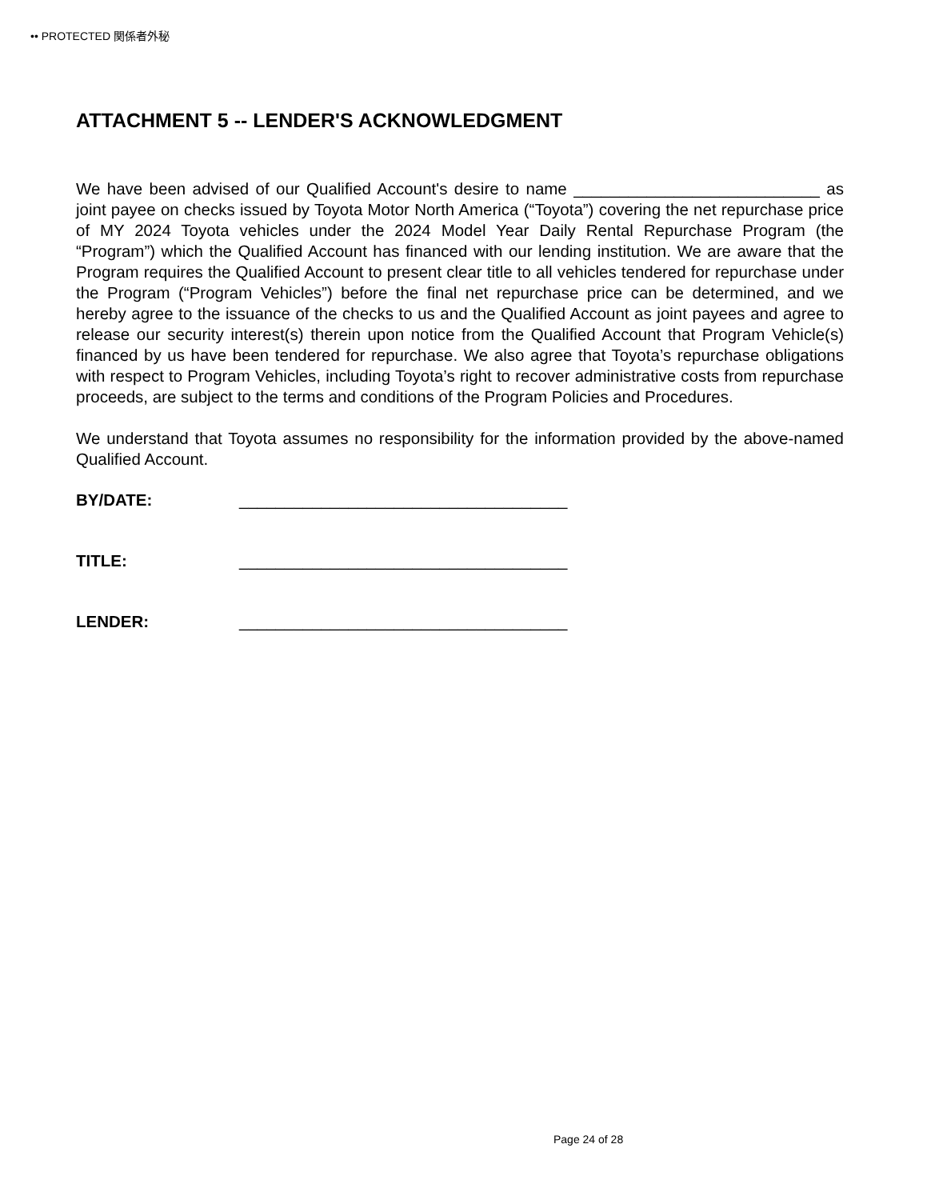•• PROTECTED 関係者外秘
ATTACHMENT 5 -- LENDER'S ACKNOWLEDGMENT
We have been advised of our Qualified Account's desire to name ___________________________ as joint payee on checks issued by Toyota Motor North America (“Toyota”) covering the net repurchase price of MY 2024 Toyota vehicles under the 2024 Model Year Daily Rental Repurchase Program (the “Program”) which the Qualified Account has financed with our lending institution. We are aware that the Program requires the Qualified Account to present clear title to all vehicles tendered for repurchase under the Program (“Program Vehicles”) before the final net repurchase price can be determined, and we hereby agree to the issuance of the checks to us and the Qualified Account as joint payees and agree to release our security interest(s) therein upon notice from the Qualified Account that Program Vehicle(s) financed by us have been tendered for repurchase. We also agree that Toyota’s repurchase obligations with respect to Program Vehicles, including Toyota’s right to recover administrative costs from repurchase proceeds, are subject to the terms and conditions of the Program Policies and Procedures.
We understand that Toyota assumes no responsibility for the information provided by the above-named Qualified Account.
BY/DATE: ____________________________________
TITLE: ____________________________________
LENDER: ____________________________________
Page 24 of 28